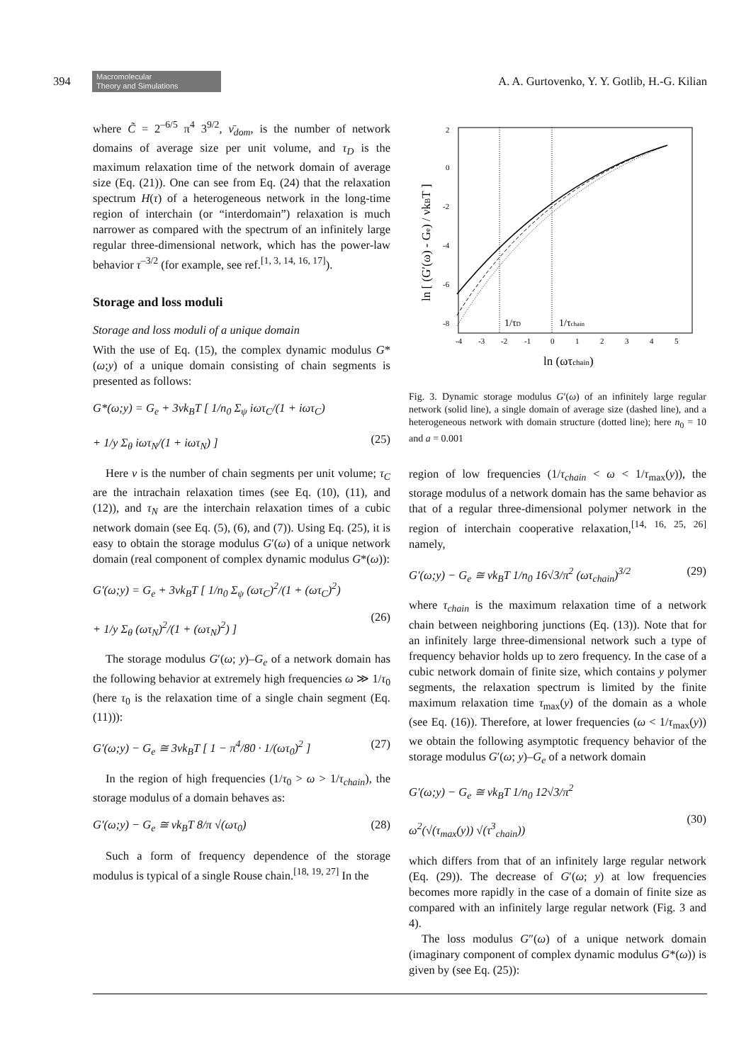394 Macromolecular
Theory and Simulations A. A. Gurtovenko, Y. Y. Gotlib, H.-G. Kilian
where C̃ = 2<sup>–6/5</sup> π<sup>4</sup> 3<sup>9/2</sup>, ν̄<sub>dom</sub>, is the number of network domains of average size per unit volume, and τ<sub>D</sub> is the maximum relaxation time of the network domain of average size (Eq. (21)). One can see from Eq. (24) that the relaxation spectrum H(τ) of a heterogeneous network in the long-time region of interchain (or “interdomain”) relaxation is much narrower as compared with the spectrum of an infinitely large regular three-dimensional network, which has the power-law behavior τ<sup>–3/2</sup> (for example, see ref.<sup>[1, 3, 14, 16, 17]</sup>).
Storage and loss moduli
Storage and loss moduli of a unique domain
With the use of Eq. (15), the complex dynamic modulus G*(ω;y) of a unique domain consisting of chain segments is presented as follows:
G*(ω;y) = G<sub>e</sub> + 3νk<sub>B</sub>T [ 1/n<sub>0</sub> Σ<sub>ψ</sub> iωτ<sub>C</sub>/(1 + iωτ<sub>C</sub>)
+ 1/y Σ<sub>θ</sub> iωτ<sub>N</sub>/(1 + iωτ<sub>N</sub>) ]
(25)
Here ν is the number of chain segments per unit volume; τ<sub>C</sub> are the intrachain relaxation times (see Eq. (10), (11), and (12)), and τ<sub>N</sub> are the interchain relaxation times of a cubic network domain (see Eq. (5), (6), and (7)). Using Eq. (25), it is easy to obtain the storage modulus G′(ω) of a unique network domain (real component of complex dynamic modulus G*(ω)):
G′(ω;y) = G<sub>e</sub> + 3νk<sub>B</sub>T [ 1/n<sub>0</sub> Σ<sub>ψ</sub> (ωτ<sub>C</sub>)<sup>2</sup>/(1 + (ωτ<sub>C</sub>)<sup>2</sup>)
+ 1/y Σ<sub>θ</sub> (ωτ<sub>N</sub>)<sup>2</sup>/(1 + (ωτ<sub>N</sub>)<sup>2</sup>) ]
(26)
The storage modulus G′(ω; y)–G<sub>e</sub> of a network domain has the following behavior at extremely high frequencies ω ≫ 1/τ<sub>0</sub> (here τ<sub>0</sub> is the relaxation time of a single chain segment (Eq. (11))):
G′(ω;y) − G<sub>e</sub> ≅ 3νk<sub>B</sub>T [ 1 − π<sup>4</sup>/80 · 1/(ωτ<sub>0</sub>)<sup>2</sup> ] (27)
In the region of high frequencies (1/τ<sub>0</sub> > ω > 1/τ<sub>chain</sub>), the storage modulus of a domain behaves as:
G′(ω;y) − G<sub>e</sub> ≅ νk<sub>B</sub>T 8/π √(ωτ<sub>0</sub>) (28)
Such a form of frequency dependence of the storage modulus is typical of a single Rouse chain.<sup>[18, 19, 27]</sup> In the
2
0
-2
-4
-6
-8
-4
-3
-2
-1
0
1
2
3
4
5
1/τD
1/τchain
ln (ωτchain)
ln [ (G′(ω) - Ge) / νkBT ]
Fig. 3. Dynamic storage modulus G′(ω) of an infinitely large regular network (solid line), a single domain of average size (dashed line), and a heterogeneous network with domain structure (dotted line); here n<sub>0</sub> = 10 and a = 0.001
region of low frequencies (1/τ<sub>chain</sub> < ω < 1/τ<sub>max</sub>(y)), the storage modulus of a network domain has the same behavior as that of a regular three-dimensional polymer network in the region of interchain cooperative relaxation,<sup>[14, 16, 25, 26]</sup> namely,
G′(ω;y) − G<sub>e</sub> ≅ νk<sub>B</sub>T 1/n<sub>0</sub> 16√3/π<sup>2</sup> (ωτ<sub>chain</sub>)<sup>3/2</sup> (29)
where τ<sub>chain</sub> is the maximum relaxation time of a network chain between neighboring junctions (Eq. (13)). Note that for an infinitely large three-dimensional network such a type of frequency behavior holds up to zero frequency. In the case of a cubic network domain of finite size, which contains y polymer segments, the relaxation spectrum is limited by the finite maximum relaxation time τ<sub>max</sub>(y) of the domain as a whole (see Eq. (16)). Therefore, at lower frequencies (ω < 1/τ<sub>max</sub>(y)) we obtain the following asymptotic frequency behavior of the storage modulus G′(ω; y)–G<sub>e</sub> of a network domain
G′(ω;y) − G<sub>e</sub> ≅ νk<sub>B</sub>T 1/n<sub>0</sub> 12√3/π<sup>2</sup>
ω<sup>2</sup>(√(τ<sub>max</sub>(y)) √(τ<sup>3</sup><sub>chain</sub>))
(30)
which differs from that of an infinitely large regular network (Eq. (29)). The decrease of G′(ω; y) at low frequencies becomes more rapidly in the case of a domain of finite size as compared with an infinitely large regular network (Fig. 3 and 4).
The loss modulus G″(ω) of a unique network domain (imaginary component of complex dynamic modulus G*(ω)) is given by (see Eq. (25)):